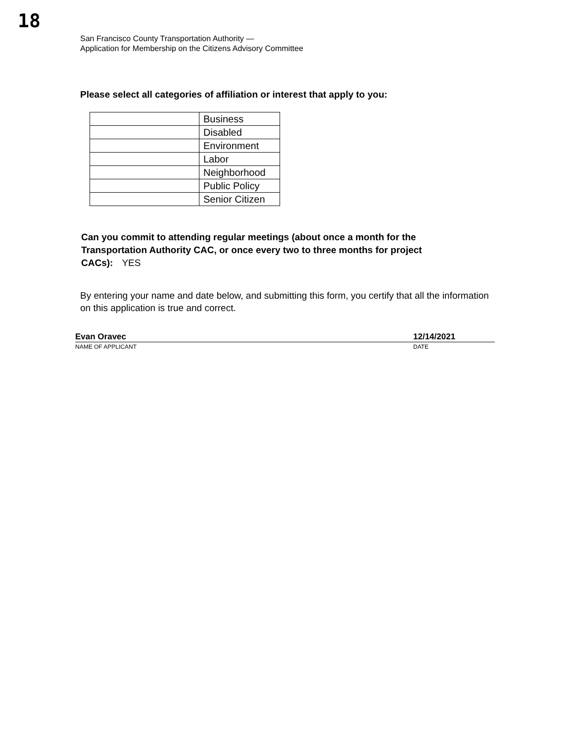18
San Francisco County Transportation Authority —
Application for Membership on the Citizens Advisory Committee
Please select all categories of affiliation or interest that apply to you:
| | Business |
| | Disabled |
| | Environment |
| | Labor |
| | Neighborhood |
| | Public Policy |
| | Senior Citizen |
Can you commit to attending regular meetings (about once a month for the Transportation Authority CAC, or once every two to three months for project CACs): YES
By entering your name and date below, and submitting this form, you certify that all the information on this application is true and correct.
Evan Oravec 12/14/2021
NAME OF APPLICANT DATE